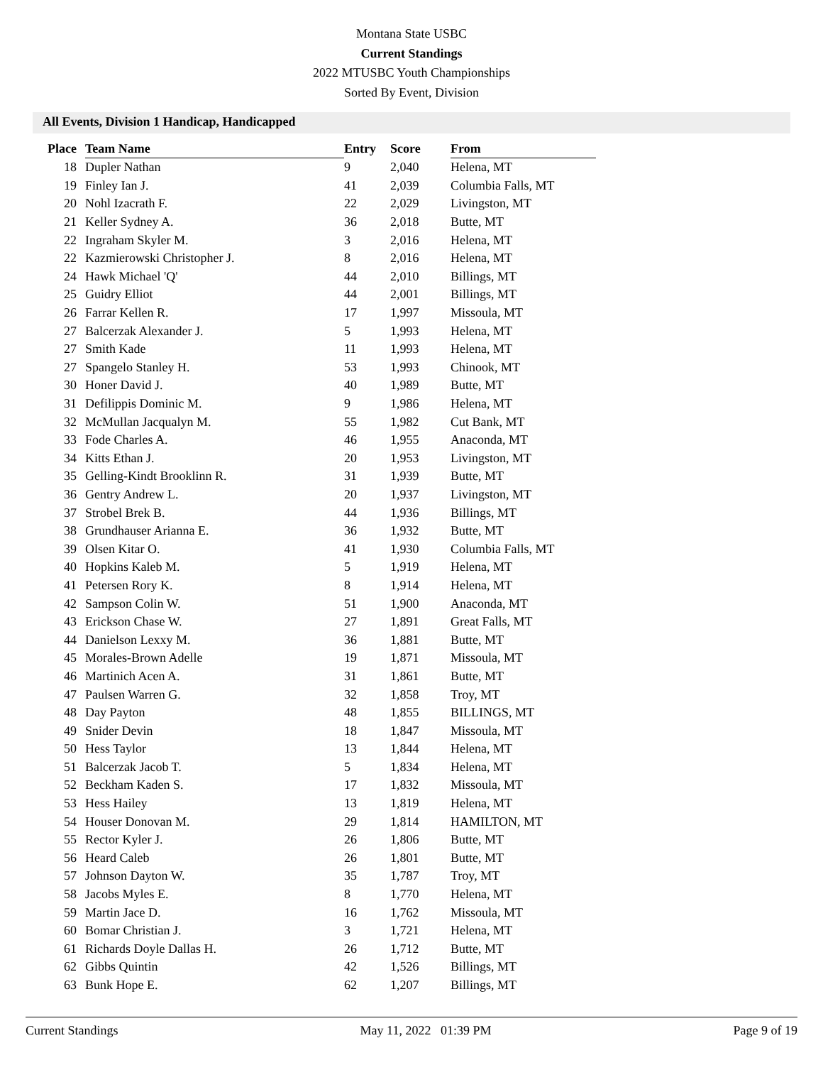Montana State USBC
Current Standings
2022 MTUSBC Youth Championships
Sorted By Event, Division
All Events, Division 1 Handicap, Handicapped
| Place | Team Name | Entry | Score | From |
| --- | --- | --- | --- | --- |
| 18 | Dupler Nathan | 9 | 2,040 | Helena, MT |
| 19 | Finley Ian J. | 41 | 2,039 | Columbia Falls, MT |
| 20 | Nohl Izacrath F. | 22 | 2,029 | Livingston, MT |
| 21 | Keller Sydney A. | 36 | 2,018 | Butte, MT |
| 22 | Ingraham Skyler M. | 3 | 2,016 | Helena, MT |
| 22 | Kazmierowski Christopher J. | 8 | 2,016 | Helena, MT |
| 24 | Hawk Michael 'Q' | 44 | 2,010 | Billings, MT |
| 25 | Guidry Elliot | 44 | 2,001 | Billings, MT |
| 26 | Farrar Kellen R. | 17 | 1,997 | Missoula, MT |
| 27 | Balcerzak Alexander J. | 5 | 1,993 | Helena, MT |
| 27 | Smith Kade | 11 | 1,993 | Helena, MT |
| 27 | Spangelo Stanley H. | 53 | 1,993 | Chinook, MT |
| 30 | Honer David J. | 40 | 1,989 | Butte, MT |
| 31 | Defilippis Dominic M. | 9 | 1,986 | Helena, MT |
| 32 | McMullan Jacqualyn M. | 55 | 1,982 | Cut Bank, MT |
| 33 | Fode Charles A. | 46 | 1,955 | Anaconda, MT |
| 34 | Kitts Ethan J. | 20 | 1,953 | Livingston, MT |
| 35 | Gelling-Kindt Brooklinn R. | 31 | 1,939 | Butte, MT |
| 36 | Gentry Andrew L. | 20 | 1,937 | Livingston, MT |
| 37 | Strobel Brek B. | 44 | 1,936 | Billings, MT |
| 38 | Grundhauser Arianna E. | 36 | 1,932 | Butte, MT |
| 39 | Olsen Kitar O. | 41 | 1,930 | Columbia Falls, MT |
| 40 | Hopkins Kaleb M. | 5 | 1,919 | Helena, MT |
| 41 | Petersen Rory K. | 8 | 1,914 | Helena, MT |
| 42 | Sampson Colin W. | 51 | 1,900 | Anaconda, MT |
| 43 | Erickson Chase W. | 27 | 1,891 | Great Falls, MT |
| 44 | Danielson Lexxy M. | 36 | 1,881 | Butte, MT |
| 45 | Morales-Brown Adelle | 19 | 1,871 | Missoula, MT |
| 46 | Martinich Acen A. | 31 | 1,861 | Butte, MT |
| 47 | Paulsen Warren G. | 32 | 1,858 | Troy, MT |
| 48 | Day Payton | 48 | 1,855 | BILLINGS, MT |
| 49 | Snider Devin | 18 | 1,847 | Missoula, MT |
| 50 | Hess Taylor | 13 | 1,844 | Helena, MT |
| 51 | Balcerzak Jacob T. | 5 | 1,834 | Helena, MT |
| 52 | Beckham Kaden S. | 17 | 1,832 | Missoula, MT |
| 53 | Hess Hailey | 13 | 1,819 | Helena, MT |
| 54 | Houser Donovan M. | 29 | 1,814 | HAMILTON, MT |
| 55 | Rector Kyler J. | 26 | 1,806 | Butte, MT |
| 56 | Heard Caleb | 26 | 1,801 | Butte, MT |
| 57 | Johnson Dayton W. | 35 | 1,787 | Troy, MT |
| 58 | Jacobs Myles E. | 8 | 1,770 | Helena, MT |
| 59 | Martin Jace D. | 16 | 1,762 | Missoula, MT |
| 60 | Bomar Christian J. | 3 | 1,721 | Helena, MT |
| 61 | Richards Doyle Dallas H. | 26 | 1,712 | Butte, MT |
| 62 | Gibbs Quintin | 42 | 1,526 | Billings, MT |
| 63 | Bunk Hope E. | 62 | 1,207 | Billings, MT |
Current Standings May 11, 2022 01:39 PM Page 9 of 19